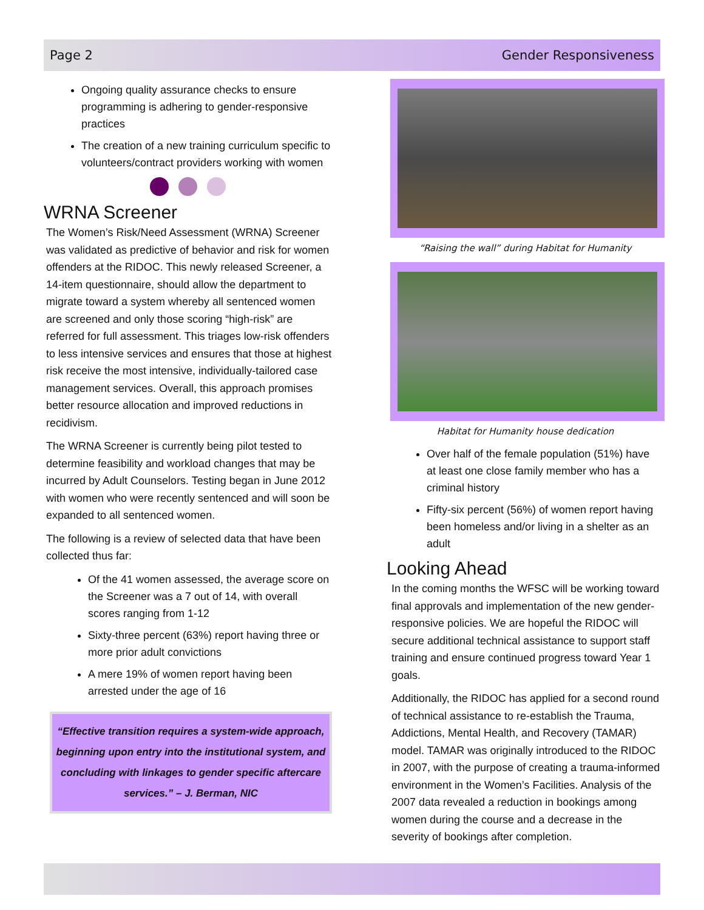Page 2 Gender Responsiveness
Ongoing quality assurance checks to ensure programming is adhering to gender-responsive practices
The creation of a new training curriculum specific to volunteers/contract providers working with women
WRNA Screener
The Women’s Risk/Need Assessment (WRNA) Screener was validated as predictive of behavior and risk for women offenders at the RIDOC. This newly released Screener, a 14-item questionnaire, should allow the department to migrate toward a system whereby all sentenced women are screened and only those scoring “high-risk” are referred for full assessment. This triages low-risk offenders to less intensive services and ensures that those at highest risk receive the most intensive, individually-tailored case management services. Overall, this approach promises better resource allocation and improved reductions in recidivism.
The WRNA Screener is currently being pilot tested to determine feasibility and workload changes that may be incurred by Adult Counselors. Testing began in June 2012 with women who were recently sentenced and will soon be expanded to all sentenced women.
The following is a review of selected data that have been collected thus far:
Of the 41 women assessed, the average score on the Screener was a 7 out of 14, with overall scores ranging from 1-12
Sixty-three percent (63%) report having three or more prior adult convictions
A mere 19% of women report having been arrested under the age of 16
“Effective transition requires a system-wide approach, beginning upon entry into the institutional system, and concluding with linkages to gender specific aftercare services.” – J. Berman, NIC
“Raising the wall” during Habitat for Humanity
Habitat for Humanity house dedication
Over half of the female population (51%) have at least one close family member who has a criminal history
Fifty-six percent (56%) of women report having been homeless and/or living in a shelter as an adult
Looking Ahead
In the coming months the WFSC will be working toward final approvals and implementation of the new gender-responsive policies. We are hopeful the RIDOC will secure additional technical assistance to support staff training and ensure continued progress toward Year 1 goals.
Additionally, the RIDOC has applied for a second round of technical assistance to re-establish the Trauma, Addictions, Mental Health, and Recovery (TAMAR) model. TAMAR was originally introduced to the RIDOC in 2007, with the purpose of creating a trauma-informed environment in the Women’s Facilities. Analysis of the 2007 data revealed a reduction in bookings among women during the course and a decrease in the severity of bookings after completion.